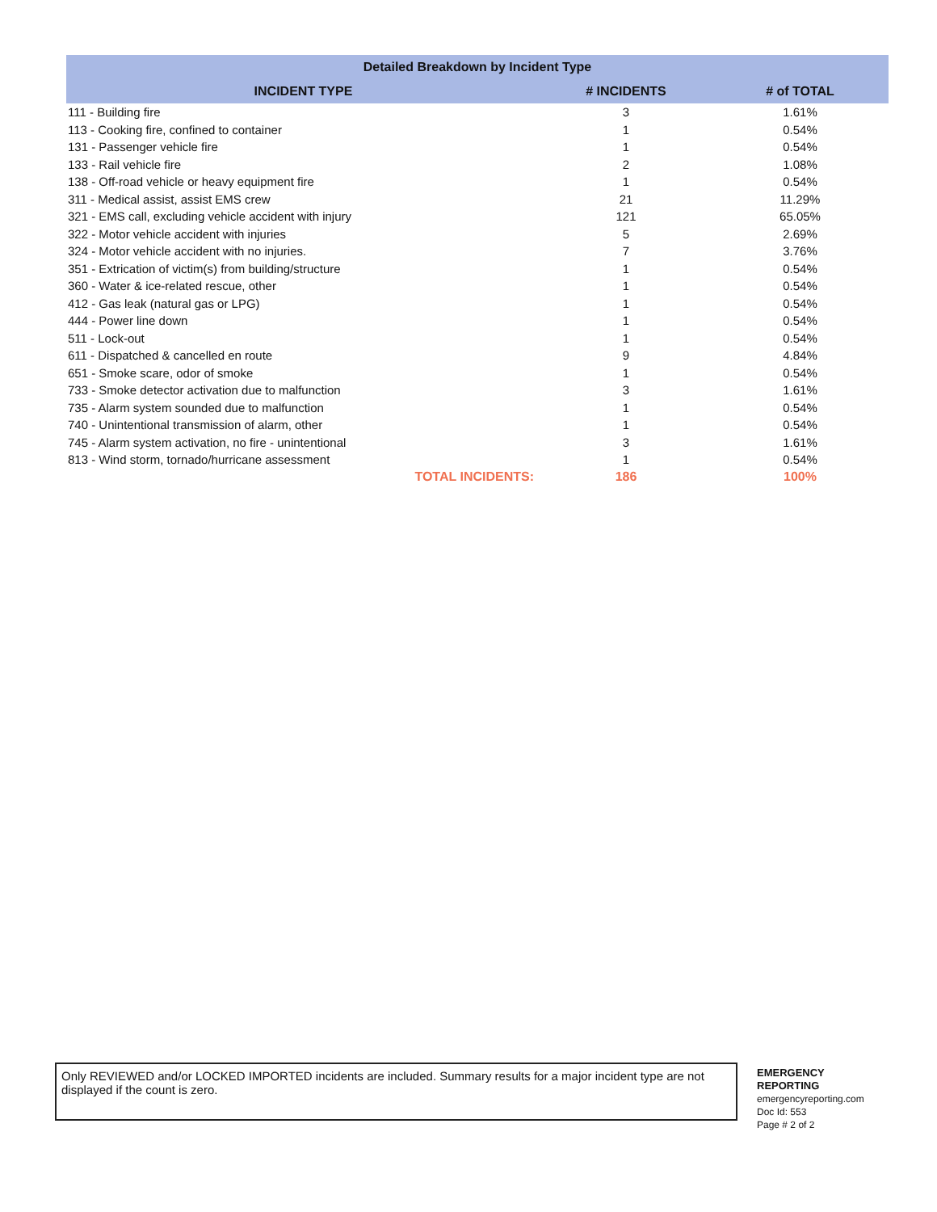| Detailed Breakdown by Incident Type | | |
| --- | --- | --- |
| INCIDENT TYPE | # INCIDENTS | # of TOTAL |
| 111 - Building fire | 3 | 1.61% |
| 113 - Cooking fire, confined to container | 1 | 0.54% |
| 131 - Passenger vehicle fire | 1 | 0.54% |
| 133 - Rail vehicle fire | 2 | 1.08% |
| 138 - Off-road vehicle or heavy equipment fire | 1 | 0.54% |
| 311 - Medical assist, assist EMS crew | 21 | 11.29% |
| 321 - EMS call, excluding vehicle accident with injury | 121 | 65.05% |
| 322 - Motor vehicle accident with injuries | 5 | 2.69% |
| 324 - Motor vehicle accident with no injuries. | 7 | 3.76% |
| 351 - Extrication of victim(s) from building/structure | 1 | 0.54% |
| 360 - Water & ice-related rescue, other | 1 | 0.54% |
| 412 - Gas leak (natural gas or LPG) | 1 | 0.54% |
| 444 - Power line down | 1 | 0.54% |
| 511 - Lock-out | 1 | 0.54% |
| 611 - Dispatched & cancelled en route | 9 | 4.84% |
| 651 - Smoke scare, odor of smoke | 1 | 0.54% |
| 733 - Smoke detector activation due to malfunction | 3 | 1.61% |
| 735 - Alarm system sounded due to malfunction | 1 | 0.54% |
| 740 - Unintentional transmission of alarm, other | 1 | 0.54% |
| 745 - Alarm system activation, no fire - unintentional | 3 | 1.61% |
| 813 - Wind storm, tornado/hurricane assessment | 1 | 0.54% |
| TOTAL INCIDENTS: | 186 | 100% |
Only REVIEWED and/or LOCKED IMPORTED incidents are included. Summary results for a major incident type are not displayed if the count is zero.
EMERGENCY
REPORTING
emergencyreporting.com
Doc Id: 553
Page # 2 of 2